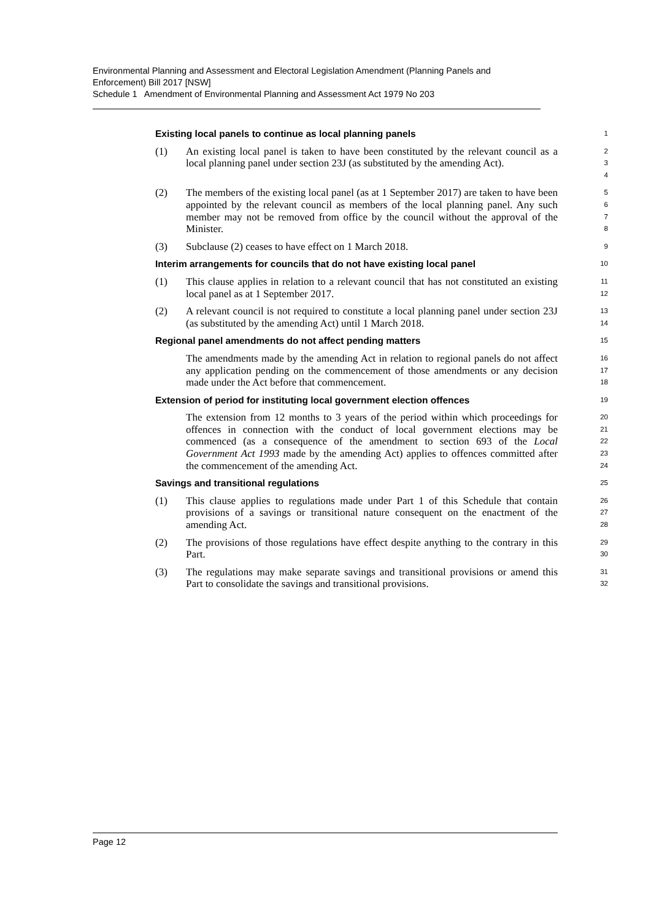Environmental Planning and Assessment and Electoral Legislation Amendment (Planning Panels and Enforcement) Bill 2017 [NSW]
Schedule 1 Amendment of Environmental Planning and Assessment Act 1979 No 203
Existing local panels to continue as local planning panels
1
(1) An existing local panel is taken to have been constituted by the relevant council as a local planning panel under section 23J (as substituted by the amending Act).
2
3
4
(2) The members of the existing local panel (as at 1 September 2017) are taken to have been appointed by the relevant council as members of the local planning panel. Any such member may not be removed from office by the council without the approval of the Minister.
5
6
7
8
(3) Subclause (2) ceases to have effect on 1 March 2018.
9
Interim arrangements for councils that do not have existing local panel
10
(1) This clause applies in relation to a relevant council that has not constituted an existing local panel as at 1 September 2017.
11
12
(2) A relevant council is not required to constitute a local planning panel under section 23J (as substituted by the amending Act) until 1 March 2018.
13
14
Regional panel amendments do not affect pending matters
15
The amendments made by the amending Act in relation to regional panels do not affect any application pending on the commencement of those amendments or any decision made under the Act before that commencement.
16
17
18
Extension of period for instituting local government election offences
19
The extension from 12 months to 3 years of the period within which proceedings for offences in connection with the conduct of local government elections may be commenced (as a consequence of the amendment to section 693 of the Local Government Act 1993 made by the amending Act) applies to offences committed after the commencement of the amending Act.
20
21
22
23
24
Savings and transitional regulations
25
(1) This clause applies to regulations made under Part 1 of this Schedule that contain provisions of a savings or transitional nature consequent on the enactment of the amending Act.
26
27
28
(2) The provisions of those regulations have effect despite anything to the contrary in this Part.
29
30
(3) The regulations may make separate savings and transitional provisions or amend this Part to consolidate the savings and transitional provisions.
31
32
Page 12